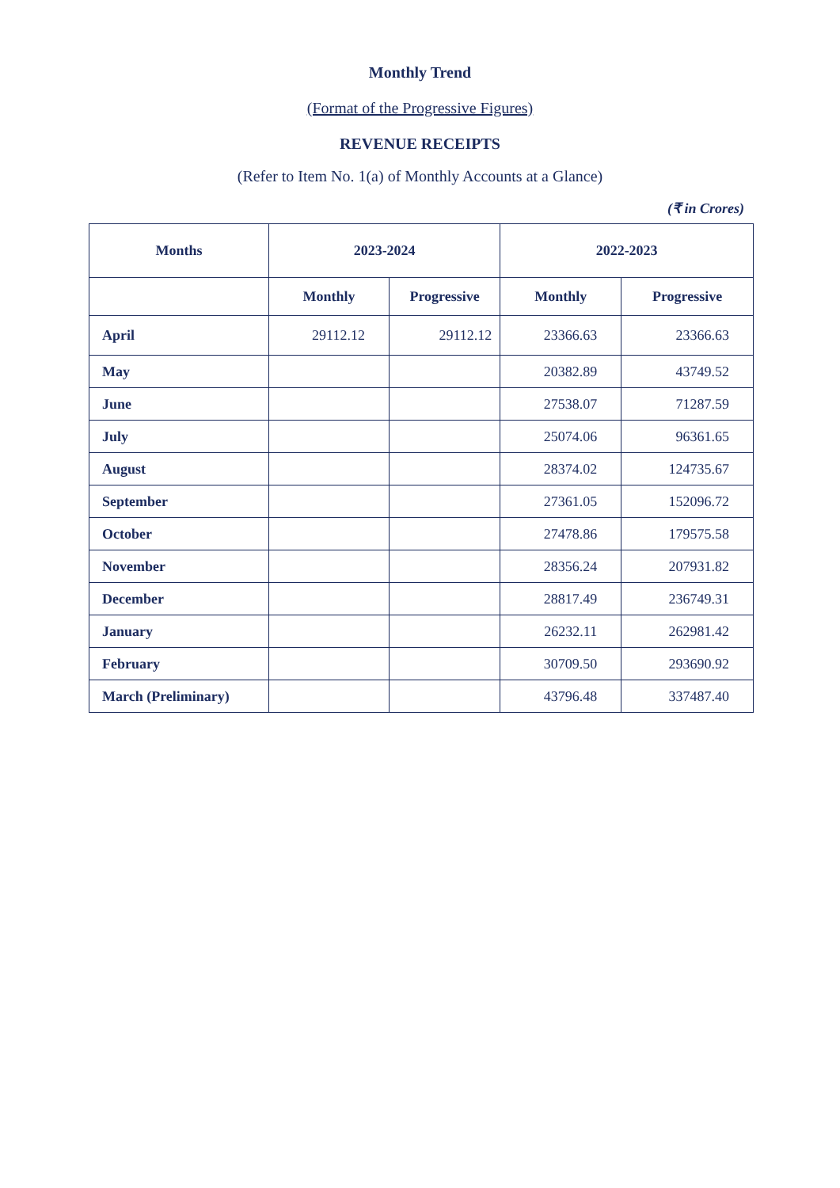Monthly Trend
(Format of the Progressive Figures)
REVENUE RECEIPTS
(Refer to Item No. 1(a) of Monthly Accounts at a Glance)
(₹ in Crores)
| Months | 2023-2024 | | 2022-2023 | |
| --- | --- | --- | --- | --- |
| | Monthly | Progressive | Monthly | Progressive |
| April | 29112.12 | 29112.12 | 23366.63 | 23366.63 |
| May | | | 20382.89 | 43749.52 |
| June | | | 27538.07 | 71287.59 |
| July | | | 25074.06 | 96361.65 |
| August | | | 28374.02 | 124735.67 |
| September | | | 27361.05 | 152096.72 |
| October | | | 27478.86 | 179575.58 |
| November | | | 28356.24 | 207931.82 |
| December | | | 28817.49 | 236749.31 |
| January | | | 26232.11 | 262981.42 |
| February | | | 30709.50 | 293690.92 |
| March (Preliminary) | | | 43796.48 | 337487.40 |